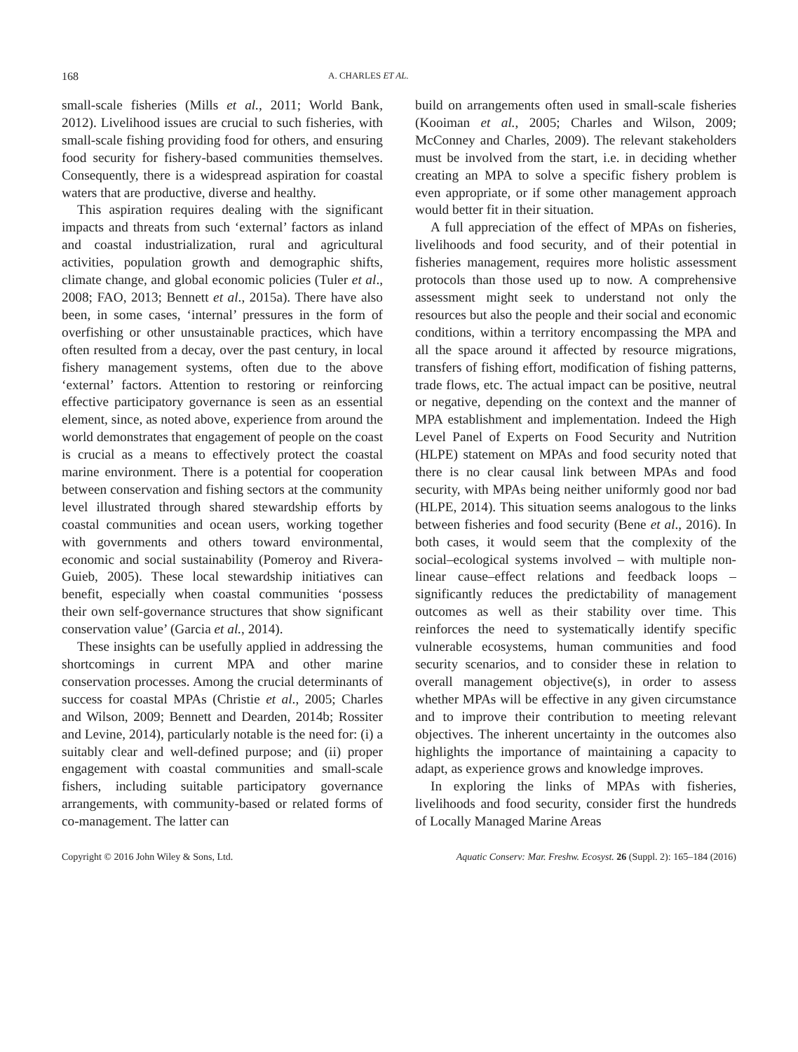168 A. CHARLES ET AL.
small-scale fisheries (Mills et al., 2011; World Bank, 2012). Livelihood issues are crucial to such fisheries, with small-scale fishing providing food for others, and ensuring food security for fishery-based communities themselves. Consequently, there is a widespread aspiration for coastal waters that are productive, diverse and healthy.
This aspiration requires dealing with the significant impacts and threats from such ‘external’ factors as inland and coastal industrialization, rural and agricultural activities, population growth and demographic shifts, climate change, and global economic policies (Tuler et al., 2008; FAO, 2013; Bennett et al., 2015a). There have also been, in some cases, ‘internal’ pressures in the form of overfishing or other unsustainable practices, which have often resulted from a decay, over the past century, in local fishery management systems, often due to the above ‘external’ factors. Attention to restoring or reinforcing effective participatory governance is seen as an essential element, since, as noted above, experience from around the world demonstrates that engagement of people on the coast is crucial as a means to effectively protect the coastal marine environment. There is a potential for cooperation between conservation and fishing sectors at the community level illustrated through shared stewardship efforts by coastal communities and ocean users, working together with governments and others toward environmental, economic and social sustainability (Pomeroy and Rivera-Guieb, 2005). These local stewardship initiatives can benefit, especially when coastal communities ‘possess their own self-governance structures that show significant conservation value’ (Garcia et al., 2014).
These insights can be usefully applied in addressing the shortcomings in current MPA and other marine conservation processes. Among the crucial determinants of success for coastal MPAs (Christie et al., 2005; Charles and Wilson, 2009; Bennett and Dearden, 2014b; Rossiter and Levine, 2014), particularly notable is the need for: (i) a suitably clear and well-defined purpose; and (ii) proper engagement with coastal communities and small-scale fishers, including suitable participatory governance arrangements, with community-based or related forms of co-management. The latter can
build on arrangements often used in small-scale fisheries (Kooiman et al., 2005; Charles and Wilson, 2009; McConney and Charles, 2009). The relevant stakeholders must be involved from the start, i.e. in deciding whether creating an MPA to solve a specific fishery problem is even appropriate, or if some other management approach would better fit in their situation.
A full appreciation of the effect of MPAs on fisheries, livelihoods and food security, and of their potential in fisheries management, requires more holistic assessment protocols than those used up to now. A comprehensive assessment might seek to understand not only the resources but also the people and their social and economic conditions, within a territory encompassing the MPA and all the space around it affected by resource migrations, transfers of fishing effort, modification of fishing patterns, trade flows, etc. The actual impact can be positive, neutral or negative, depending on the context and the manner of MPA establishment and implementation. Indeed the High Level Panel of Experts on Food Security and Nutrition (HLPE) statement on MPAs and food security noted that there is no clear causal link between MPAs and food security, with MPAs being neither uniformly good nor bad (HLPE, 2014). This situation seems analogous to the links between fisheries and food security (Bene et al., 2016). In both cases, it would seem that the complexity of the social–ecological systems involved – with multiple non-linear cause–effect relations and feedback loops – significantly reduces the predictability of management outcomes as well as their stability over time. This reinforces the need to systematically identify specific vulnerable ecosystems, human communities and food security scenarios, and to consider these in relation to overall management objective(s), in order to assess whether MPAs will be effective in any given circumstance and to improve their contribution to meeting relevant objectives. The inherent uncertainty in the outcomes also highlights the importance of maintaining a capacity to adapt, as experience grows and knowledge improves.
In exploring the links of MPAs with fisheries, livelihoods and food security, consider first the hundreds of Locally Managed Marine Areas
Copyright © 2016 John Wiley & Sons, Ltd. Aquatic Conserv: Mar. Freshw. Ecosyst. 26 (Suppl. 2): 165–184 (2016)